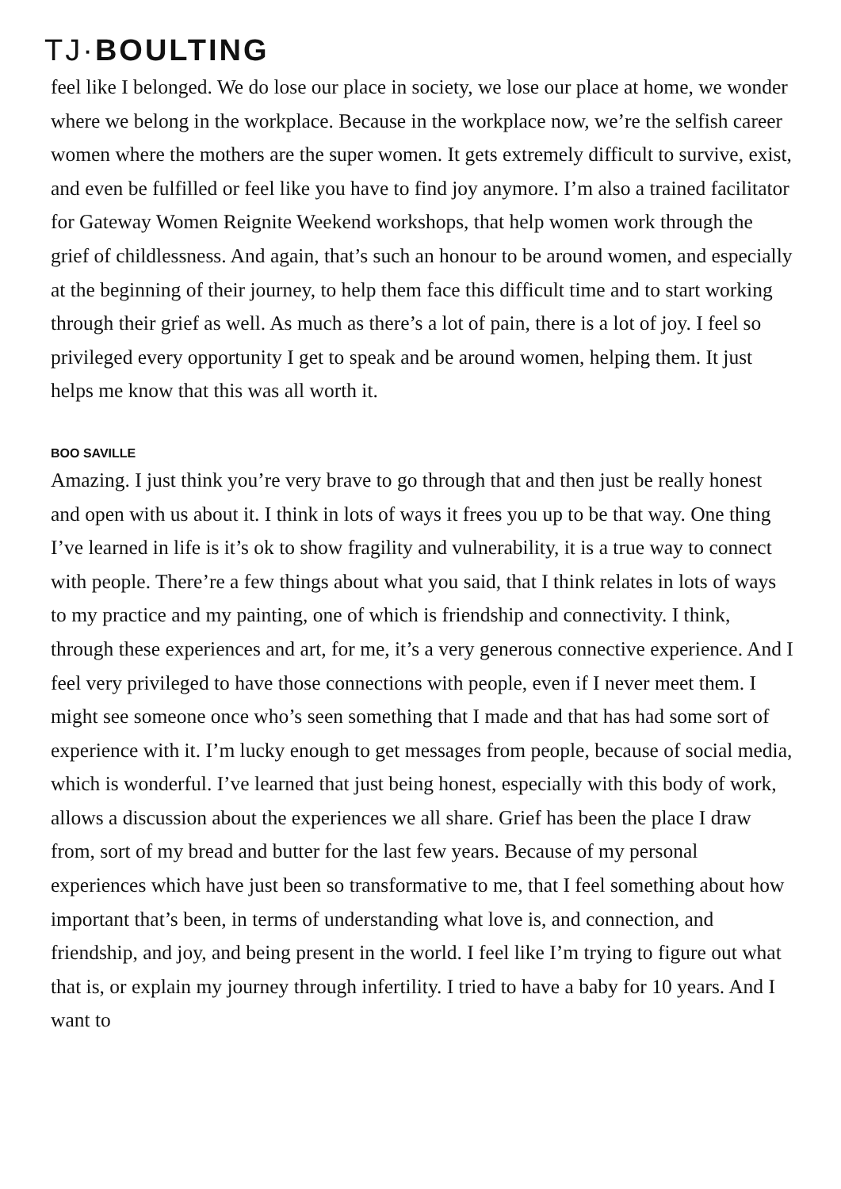TJ·BOULTING
feel like I belonged. We do lose our place in society, we lose our place at home, we wonder where we belong in the workplace. Because in the workplace now, we’re the selfish career women where the mothers are the super women. It gets extremely difficult to survive, exist, and even be fulfilled or feel like you have to find joy anymore. I’m also a trained facilitator for Gateway Women Reignite Weekend workshops, that help women work through the grief of childlessness. And again, that’s such an honour to be around women, and especially at the beginning of their journey, to help them face this difficult time and to start working through their grief as well. As much as there’s a lot of pain, there is a lot of joy. I feel so privileged every opportunity I get to speak and be around women, helping them. It just helps me know that this was all worth it.
BOO SAVILLE
Amazing. I just think you’re very brave to go through that and then just be really honest and open with us about it. I think in lots of ways it frees you up to be that way. One thing I’ve learned in life is it’s ok to show fragility and vulnerability, it is a true way to connect with people. There’re a few things about what you said, that I think relates in lots of ways to my practice and my painting, one of which is friendship and connectivity. I think, through these experiences and art, for me, it’s a very generous connective experience. And I feel very privileged to have those connections with people, even if I never meet them. I might see someone once who’s seen something that I made and that has had some sort of experience with it. I’m lucky enough to get messages from people, because of social media, which is wonderful. I’ve learned that just being honest, especially with this body of work, allows a discussion about the experiences we all share. Grief has been the place I draw from, sort of my bread and butter for the last few years. Because of my personal experiences which have just been so transformative to me, that I feel something about how important that’s been, in terms of understanding what love is, and connection, and friendship, and joy, and being present in the world. I feel like I’m trying to figure out what that is, or explain my journey through infertility. I tried to have a baby for 10 years. And I want to